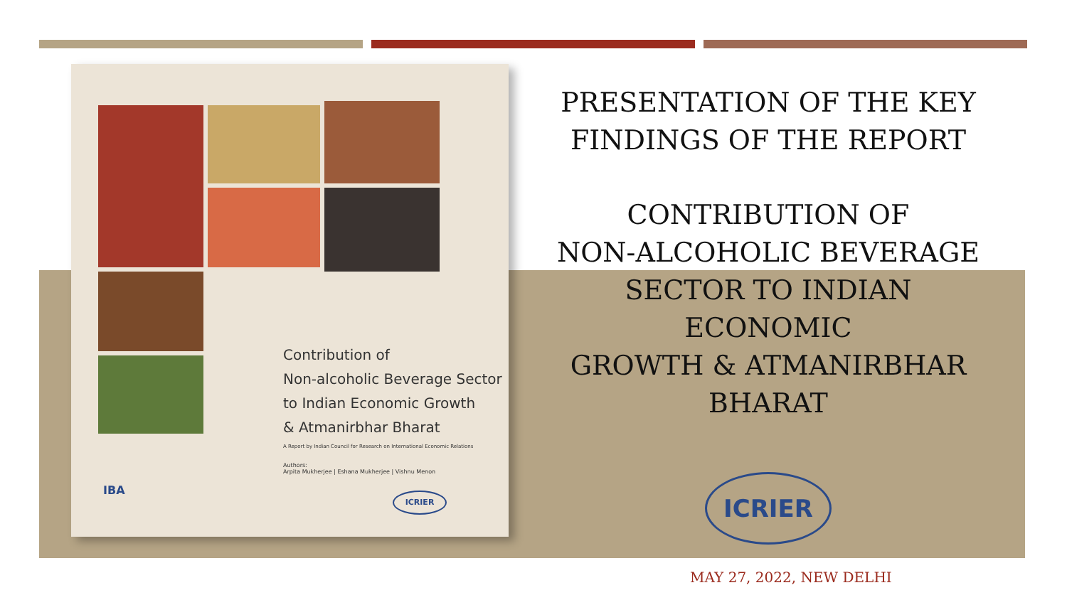Contribution of
Non-alcoholic Beverage Sector
to Indian Economic Growth
& Atmanirbhar Bharat
A Report by Indian Council for Research on International Economic Relations
Authors:
Arpita Mukherjee | Eshana Mukherjee | Vishnu Menon
IBA ICRIER
PRESENTATION OF THE KEY
FINDINGS OF THE REPORT
CONTRIBUTION OF
NON-ALCOHOLIC BEVERAGE
SECTOR TO INDIAN ECONOMIC
GROWTH & ATMANIRBHAR
BHARAT
ICRIER
MAY 27, 2022, NEW DELHI